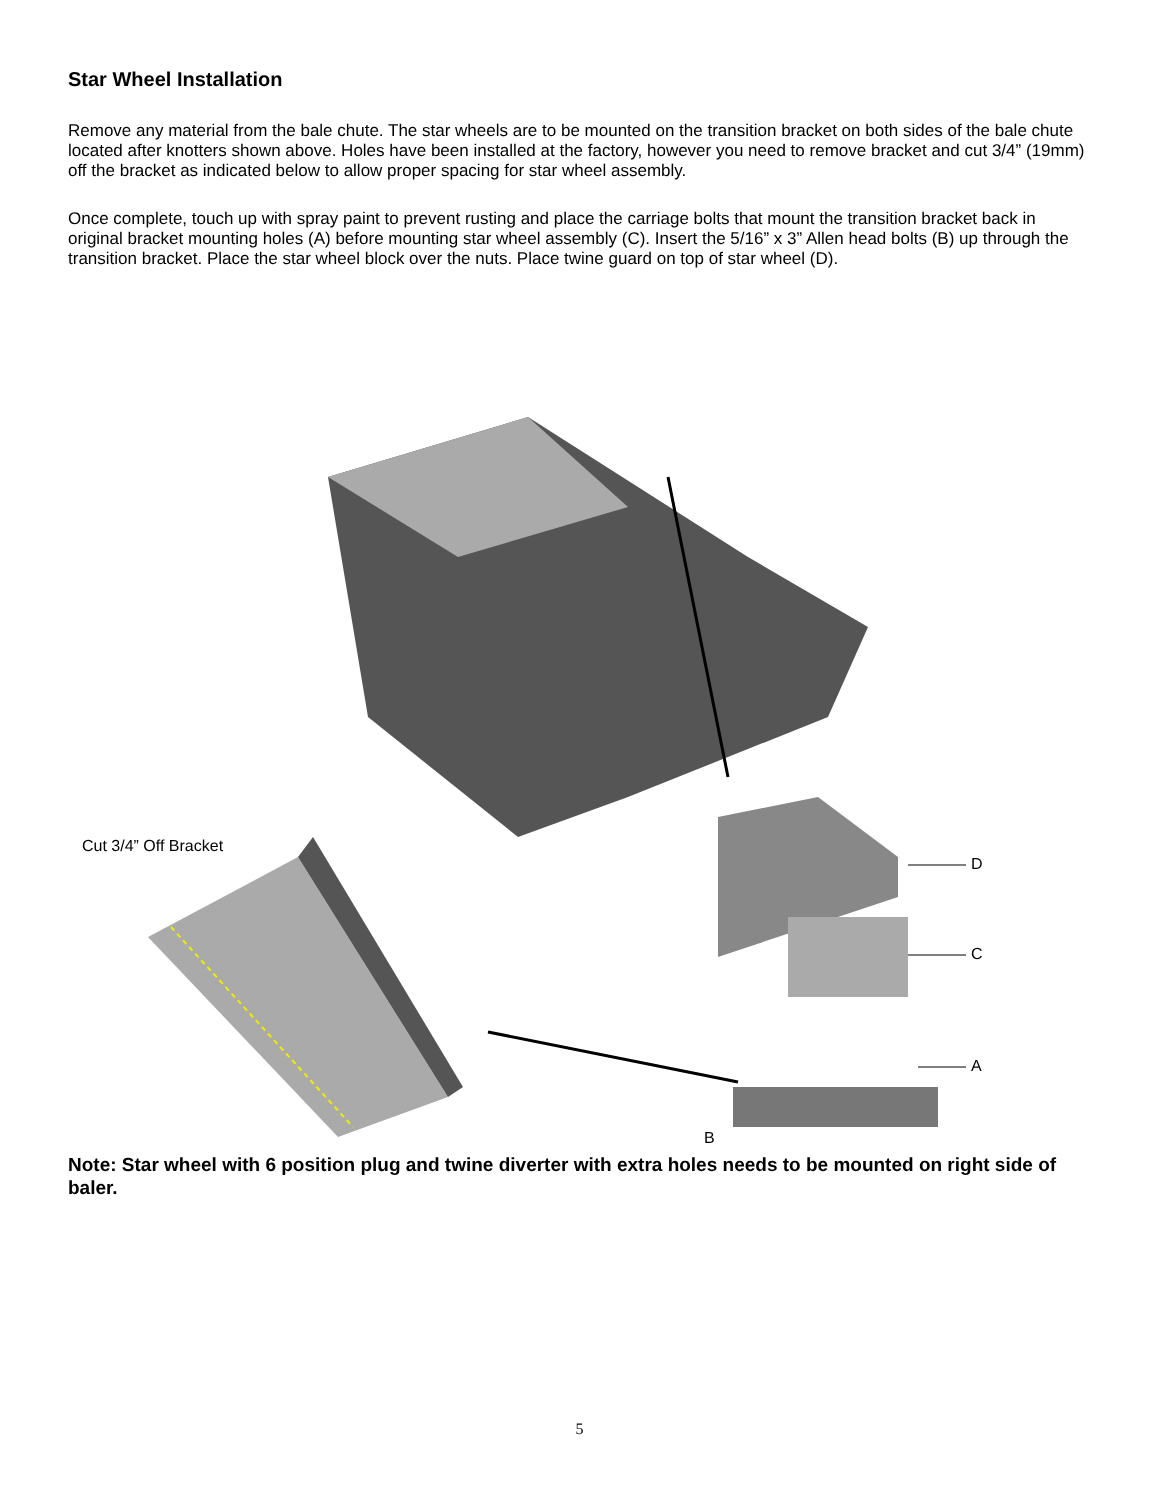Star Wheel Installation
Remove any material from the bale chute. The star wheels are to be mounted on the transition bracket on both sides of the bale chute located after knotters shown above. Holes have been installed at the factory, however you need to remove bracket and cut 3/4” (19mm) off the bracket as indicated below to allow proper spacing for star wheel assembly.
Once complete, touch up with spray paint to prevent rusting and place the carriage bolts that mount the transition bracket back in original bracket mounting holes (A) before mounting star wheel assembly (C). Insert the 5/16” x 3” Allen head bolts (B) up through the transition bracket. Place the star wheel block over the nuts. Place twine guard on top of star wheel (D).
Cut 3/4” Off Bracket
D
C
A
B
Note: Star wheel with 6 position plug and twine diverter with extra holes needs to be mounted on right side of baler.
5